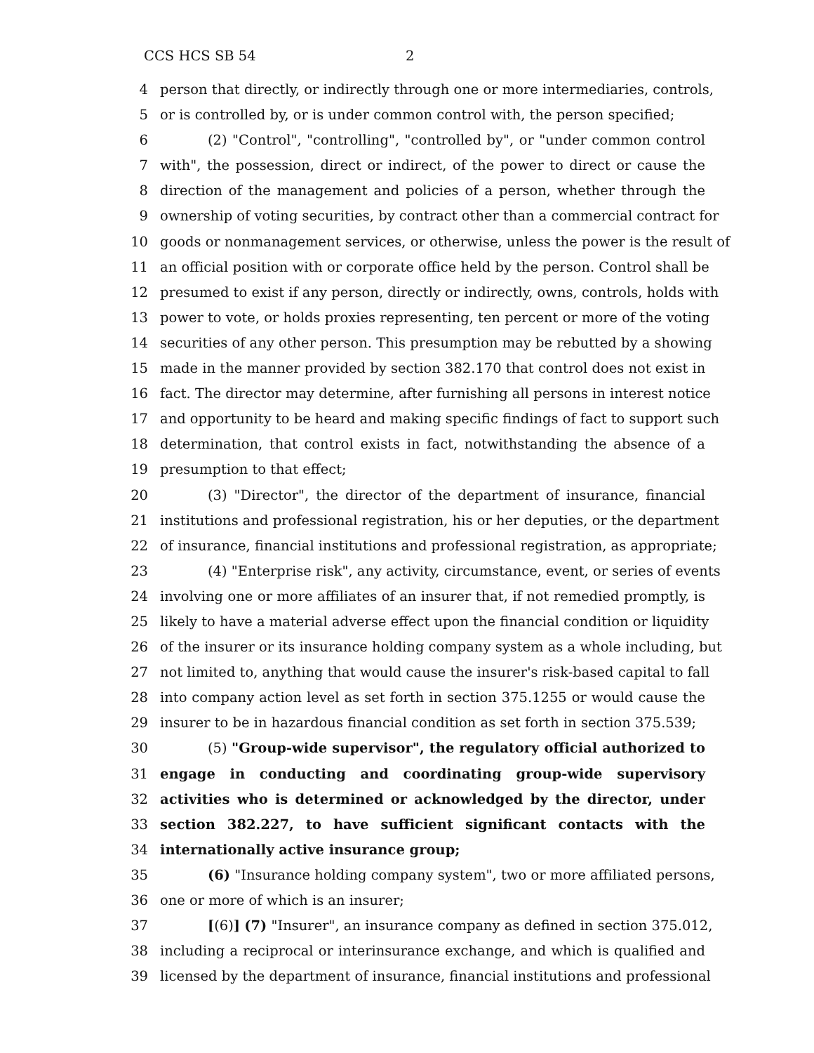CCS HCS SB 54 2
4 person that directly, or indirectly through one or more intermediaries, controls,
5 or is controlled by, or is under common control with, the person specified;
6 (2) "Control", "controlling", "controlled by", or "under common control
7 with", the possession, direct or indirect, of the power to direct or cause the
8 direction of the management and policies of a person, whether through the
9 ownership of voting securities, by contract other than a commercial contract for
10 goods or nonmanagement services, or otherwise, unless the power is the result of
11 an official position with or corporate office held by the person. Control shall be
12 presumed to exist if any person, directly or indirectly, owns, controls, holds with
13 power to vote, or holds proxies representing, ten percent or more of the voting
14 securities of any other person. This presumption may be rebutted by a showing
15 made in the manner provided by section 382.170 that control does not exist in
16 fact. The director may determine, after furnishing all persons in interest notice
17 and opportunity to be heard and making specific findings of fact to support such
18 determination, that control exists in fact, notwithstanding the absence of a
19 presumption to that effect;
20 (3) "Director", the director of the department of insurance, financial
21 institutions and professional registration, his or her deputies, or the department
22 of insurance, financial institutions and professional registration, as appropriate;
23 (4) "Enterprise risk", any activity, circumstance, event, or series of events
24 involving one or more affiliates of an insurer that, if not remedied promptly, is
25 likely to have a material adverse effect upon the financial condition or liquidity
26 of the insurer or its insurance holding company system as a whole including, but
27 not limited to, anything that would cause the insurer's risk-based capital to fall
28 into company action level as set forth in section 375.1255 or would cause the
29 insurer to be in hazardous financial condition as set forth in section 375.539;
30 (5) "Group-wide supervisor", the regulatory official authorized to
31 engage in conducting and coordinating group-wide supervisory
32 activities who is determined or acknowledged by the director, under
33 section 382.227, to have sufficient significant contacts with the
34 internationally active insurance group;
35 (6) "Insurance holding company system", two or more affiliated persons,
36 one or more of which is an insurer;
37 [(6)] (7) "Insurer", an insurance company as defined in section 375.012,
38 including a reciprocal or interinsurance exchange, and which is qualified and
39 licensed by the department of insurance, financial institutions and professional